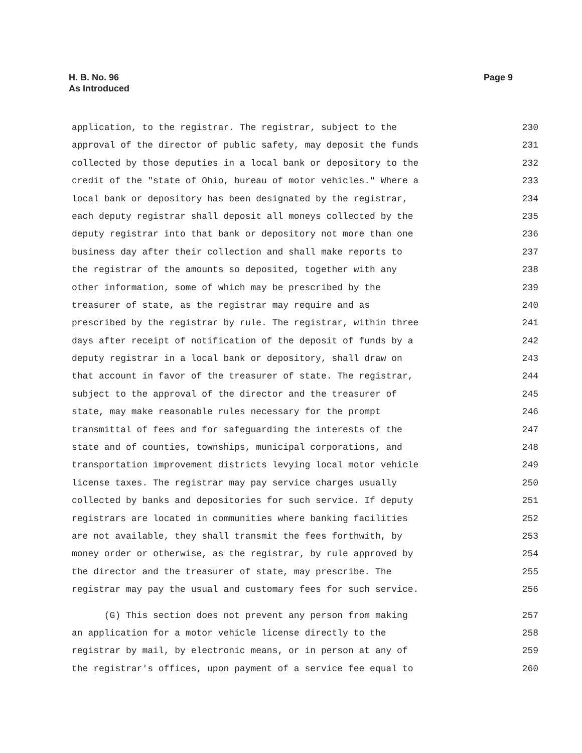H. B. No. 96
As Introduced
Page 9
application, to the registrar. The registrar, subject to the 230
approval of the director of public safety, may deposit the funds 231
collected by those deputies in a local bank or depository to the 232
credit of the "state of Ohio, bureau of motor vehicles." Where a 233
local bank or depository has been designated by the registrar, 234
each deputy registrar shall deposit all moneys collected by the 235
deputy registrar into that bank or depository not more than one 236
business day after their collection and shall make reports to 237
the registrar of the amounts so deposited, together with any 238
other information, some of which may be prescribed by the 239
treasurer of state, as the registrar may require and as 240
prescribed by the registrar by rule. The registrar, within three 241
days after receipt of notification of the deposit of funds by a 242
deputy registrar in a local bank or depository, shall draw on 243
that account in favor of the treasurer of state. The registrar, 244
subject to the approval of the director and the treasurer of 245
state, may make reasonable rules necessary for the prompt 246
transmittal of fees and for safeguarding the interests of the 247
state and of counties, townships, municipal corporations, and 248
transportation improvement districts levying local motor vehicle 249
license taxes. The registrar may pay service charges usually 250
collected by banks and depositories for such service. If deputy 251
registrars are located in communities where banking facilities 252
are not available, they shall transmit the fees forthwith, by 253
money order or otherwise, as the registrar, by rule approved by 254
the director and the treasurer of state, may prescribe. The 255
registrar may pay the usual and customary fees for such service. 256
(G) This section does not prevent any person from making 257
an application for a motor vehicle license directly to the 258
registrar by mail, by electronic means, or in person at any of 259
the registrar's offices, upon payment of a service fee equal to 260